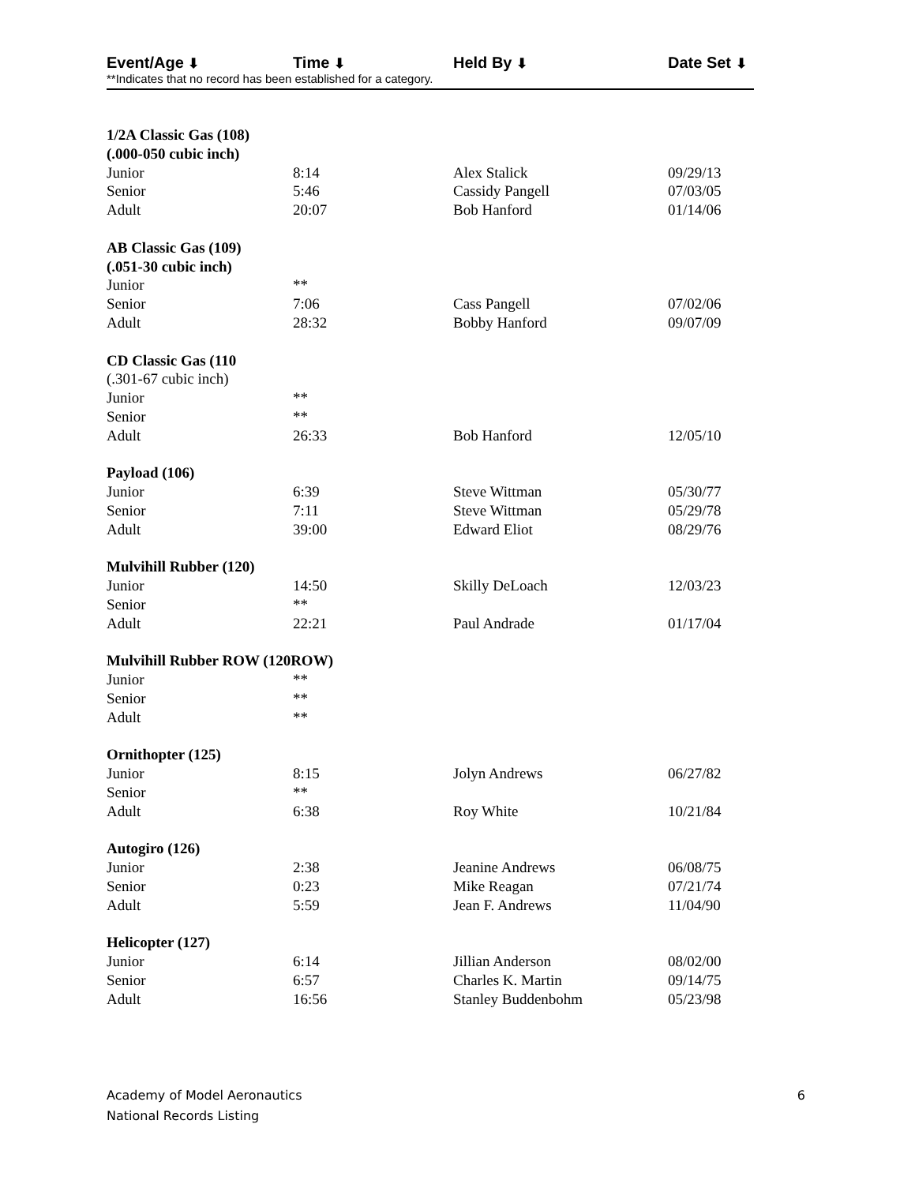| Event/Age ⬇ | Time ⬇ | Held By ⬇ | Date Set ⬇ |
| --- | --- | --- | --- |
**Indicates that no record has been established for a category.
| 1/2A Classic Gas (108) | | | |
| (.000-050 cubic inch) | | | |
| Junior | 8:14 | Alex Stalick | 09/29/13 |
| Senior | 5:46 | Cassidy Pangell | 07/03/05 |
| Adult | 20:07 | Bob Hanford | 01/14/06 |
| AB Classic Gas (109) | | | |
| (.051-30 cubic inch) | | | |
| Junior | ** | | |
| Senior | 7:06 | Cass Pangell | 07/02/06 |
| Adult | 28:32 | Bobby Hanford | 09/07/09 |
| CD Classic Gas (110 | | | |
| (.301-67 cubic inch) | | | |
| Junior | ** | | |
| Senior | ** | | |
| Adult | 26:33 | Bob Hanford | 12/05/10 |
| Payload (106) | | | |
| Junior | 6:39 | Steve Wittman | 05/30/77 |
| Senior | 7:11 | Steve Wittman | 05/29/78 |
| Adult | 39:00 | Edward Eliot | 08/29/76 |
| Mulvihill Rubber (120) | | | |
| Junior | 14:50 | Skilly DeLoach | 12/03/23 |
| Senior | ** | | |
| Adult | 22:21 | Paul Andrade | 01/17/04 |
| Mulvihill Rubber ROW (120ROW) | | | |
| Junior | ** | | |
| Senior | ** | | |
| Adult | ** | | |
| Ornithopter (125) | | | |
| Junior | 8:15 | Jolyn Andrews | 06/27/82 |
| Senior | ** | | |
| Adult | 6:38 | Roy White | 10/21/84 |
| Autogiro (126) | | | |
| Junior | 2:38 | Jeanine Andrews | 06/08/75 |
| Senior | 0:23 | Mike Reagan | 07/21/74 |
| Adult | 5:59 | Jean F. Andrews | 11/04/90 |
| Helicopter (127) | | | |
| Junior | 6:14 | Jillian Anderson | 08/02/00 |
| Senior | 6:57 | Charles K. Martin | 09/14/75 |
| Adult | 16:56 | Stanley Buddenbohm | 05/23/98 |
Academy of Model Aeronautics
National Records Listing
6